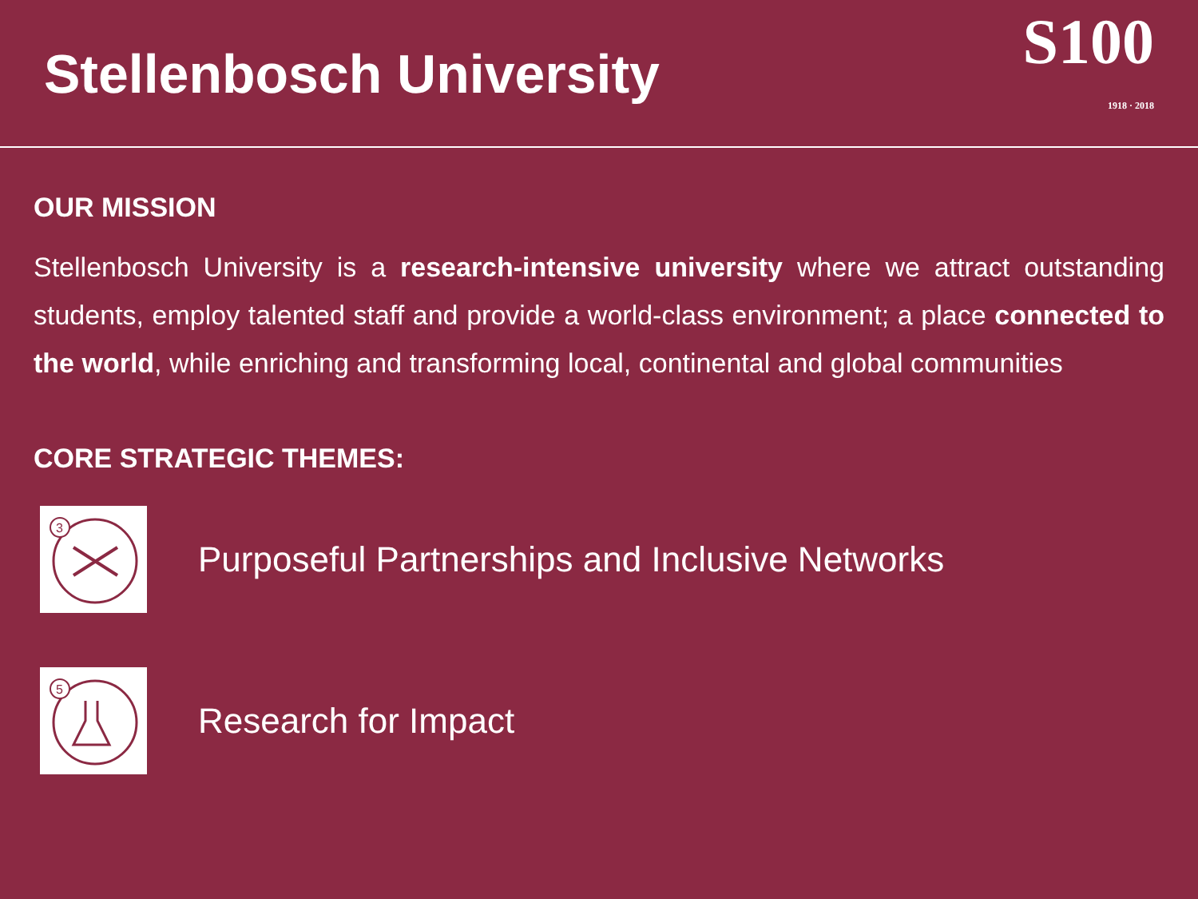Stellenbosch University
S100
1918 · 2018
OUR MISSION
Stellenbosch University is a research-intensive university where we attract outstanding students, employ talented staff and provide a world-class environment; a place connected to the world, while enriching and transforming local, continental and global communities
CORE STRATEGIC THEMES:
3
Purposeful Partnerships and Inclusive Networks
5
Research for Impact